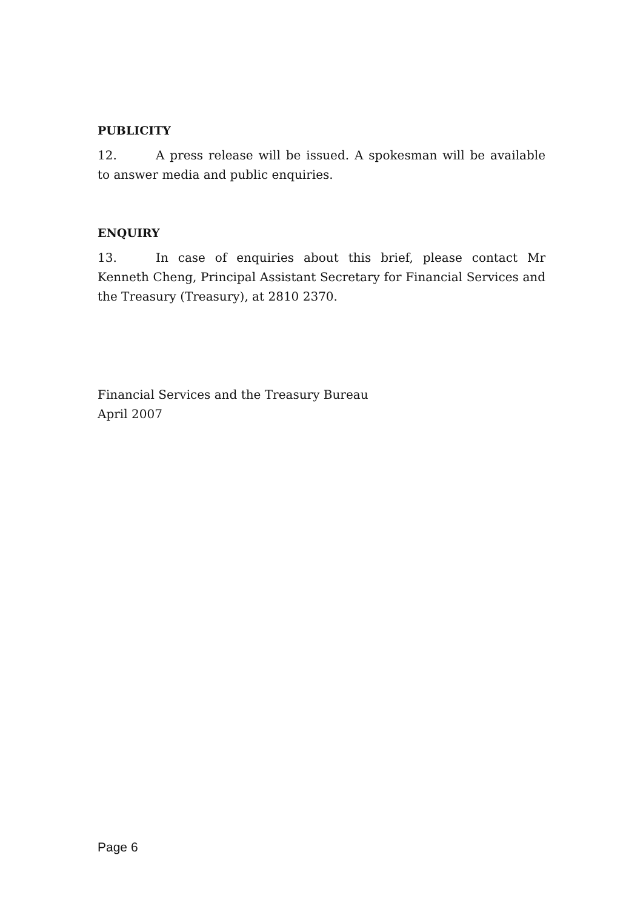PUBLICITY
12. A press release will be issued. A spokesman will be available to answer media and public enquiries.
ENQUIRY
13. In case of enquiries about this brief, please contact Mr Kenneth Cheng, Principal Assistant Secretary for Financial Services and the Treasury (Treasury), at 2810 2370.
Financial Services and the Treasury Bureau
April 2007
Page 6